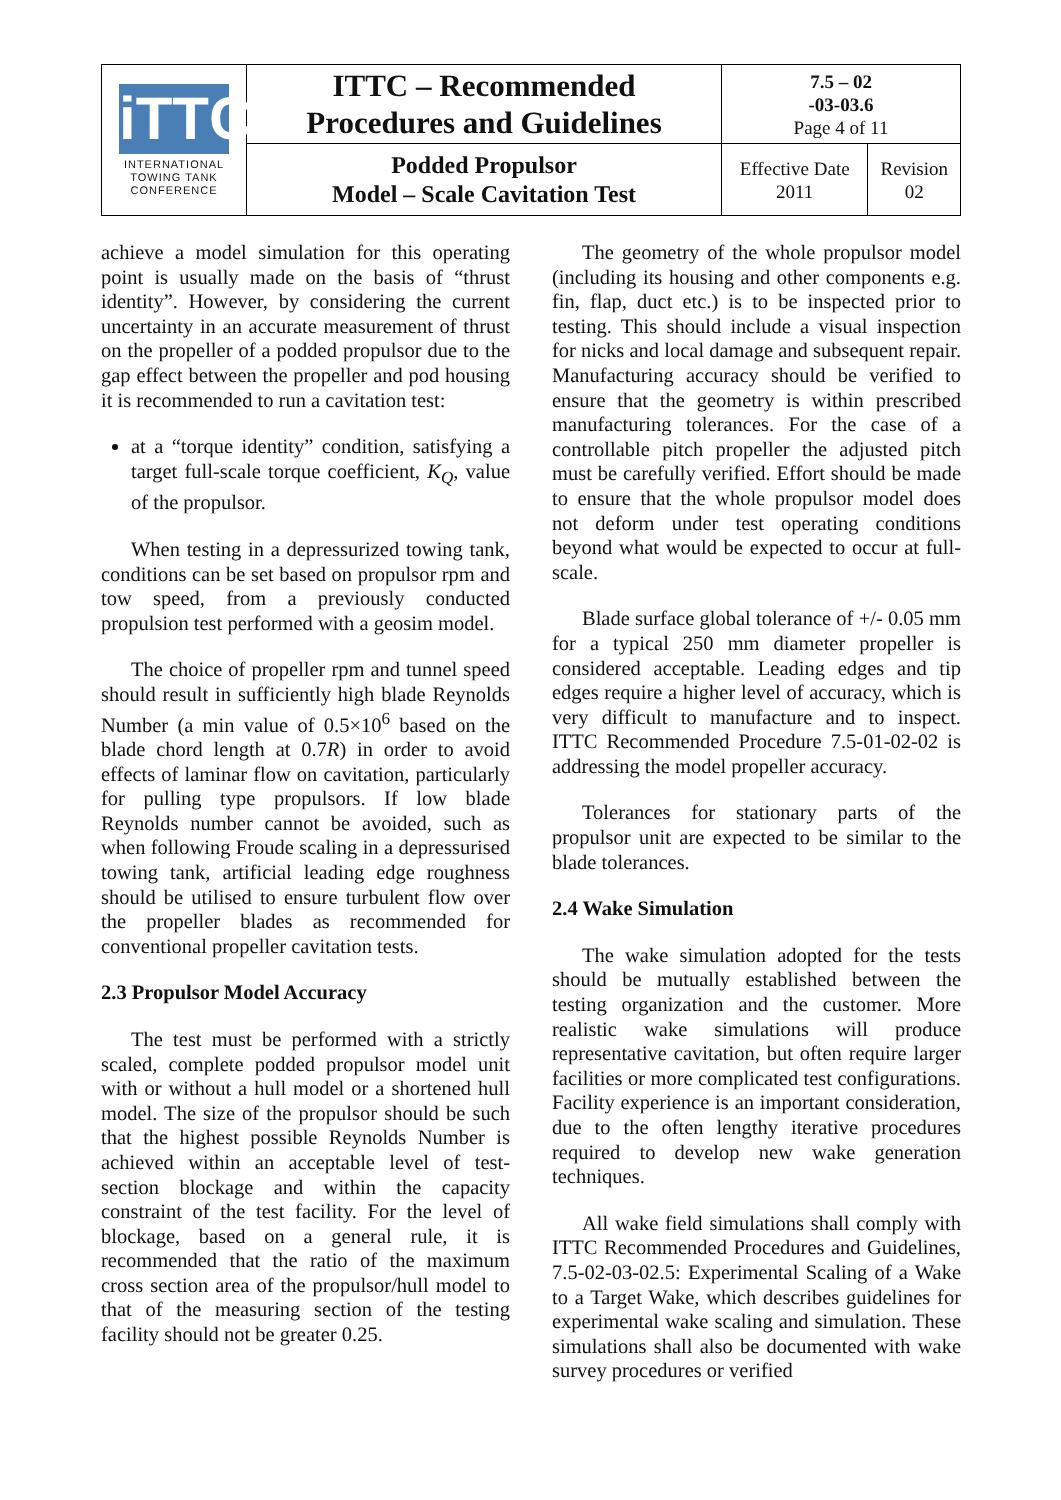| iTTC INTERNATIONAL TOWING TANK CONFERENCE | ITTC – Recommended Procedures and Guidelines | 7.5 – 02 -03-03.6 Page 4 of 11 | |
| | Podded Propulsor Model – Scale Cavitation Test | Effective Date 2011 | Revision 02 |
achieve a model simulation for this operating point is usually made on the basis of “thrust identity”. However, by considering the current uncertainty in an accurate measurement of thrust on the propeller of a podded propulsor due to the gap effect between the propeller and pod housing it is recommended to run a cavitation test:
at a “torque identity” condition, satisfying a target full-scale torque coefficient, K<sub>Q</sub>, value of the propulsor.
When testing in a depressurized towing tank, conditions can be set based on propulsor rpm and tow speed, from a previously conducted propulsion test performed with a geosim model.
The choice of propeller rpm and tunnel speed should result in sufficiently high blade Reynolds Number (a min value of 0.5×10<sup>6</sup> based on the blade chord length at 0.7R) in order to avoid effects of laminar flow on cavitation, particularly for pulling type propulsors. If low blade Reynolds number cannot be avoided, such as when following Froude scaling in a depressurised towing tank, artificial leading edge roughness should be utilised to ensure turbulent flow over the propeller blades as recommended for conventional propeller cavitation tests.
2.3 Propulsor Model Accuracy
The test must be performed with a strictly scaled, complete podded propulsor model unit with or without a hull model or a shortened hull model. The size of the propulsor should be such that the highest possible Reynolds Number is achieved within an acceptable level of test-section blockage and within the capacity constraint of the test facility. For the level of blockage, based on a general rule, it is recommended that the ratio of the maximum cross section area of the propulsor/hull model to that of the measuring section of the testing facility should not be greater 0.25.
The geometry of the whole propulsor model (including its housing and other components e.g. fin, flap, duct etc.) is to be inspected prior to testing. This should include a visual inspection for nicks and local damage and subsequent repair. Manufacturing accuracy should be verified to ensure that the geometry is within prescribed manufacturing tolerances. For the case of a controllable pitch propeller the adjusted pitch must be carefully verified. Effort should be made to ensure that the whole propulsor model does not deform under test operating conditions beyond what would be expected to occur at full-scale.
Blade surface global tolerance of +/- 0.05 mm for a typical 250 mm diameter propeller is considered acceptable. Leading edges and tip edges require a higher level of accuracy, which is very difficult to manufacture and to inspect. ITTC Recommended Procedure 7.5-01-02-02 is addressing the model propeller accuracy.
Tolerances for stationary parts of the propulsor unit are expected to be similar to the blade tolerances.
2.4 Wake Simulation
The wake simulation adopted for the tests should be mutually established between the testing organization and the customer. More realistic wake simulations will produce representative cavitation, but often require larger facilities or more complicated test configurations. Facility experience is an important consideration, due to the often lengthy iterative procedures required to develop new wake generation techniques.
All wake field simulations shall comply with ITTC Recommended Procedures and Guidelines, 7.5-02-03-02.5: Experimental Scaling of a Wake to a Target Wake, which describes guidelines for experimental wake scaling and simulation. These simulations shall also be documented with wake survey procedures or verified